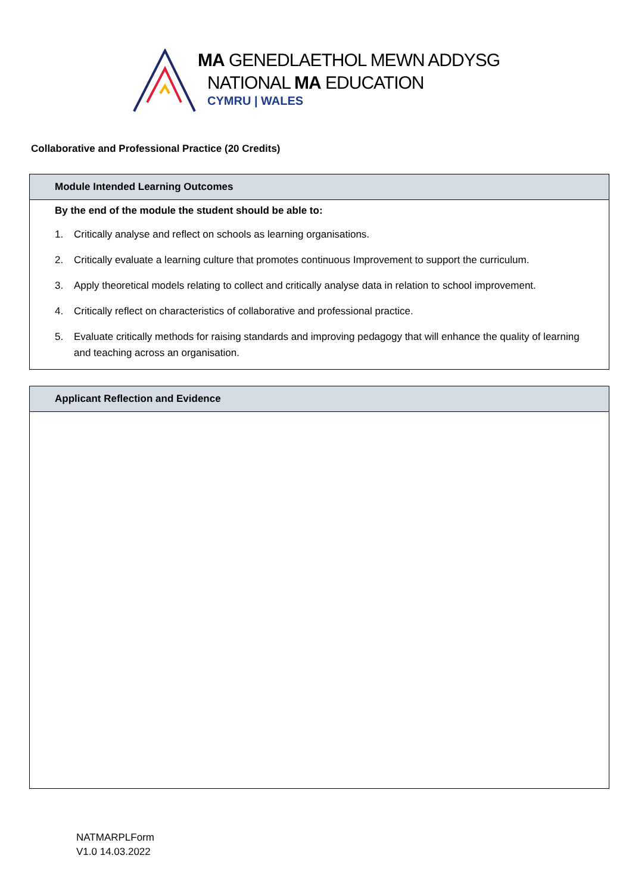MA GENEDLAETHOL MEWN ADDYSG
NATIONAL MA EDUCATION
CYMRU | WALES
Collaborative and Professional Practice (20 Credits)
| Module Intended Learning Outcomes |
| --- |
| By the end of the module the student should be able to: 1. Critically analyse and reflect on schools as learning organisations. 2. Critically evaluate a learning culture that promotes continuous Improvement to support the curriculum. 3. Apply theoretical models relating to collect and critically analyse data in relation to school improvement. 4. Critically reflect on characteristics of collaborative and professional practice. 5. Evaluate critically methods for raising standards and improving pedagogy that will enhance the quality of learning and teaching across an organisation. |
| Applicant Reflection and Evidence |
| --- |
NATMARPLForm
V1.0 14.03.2022